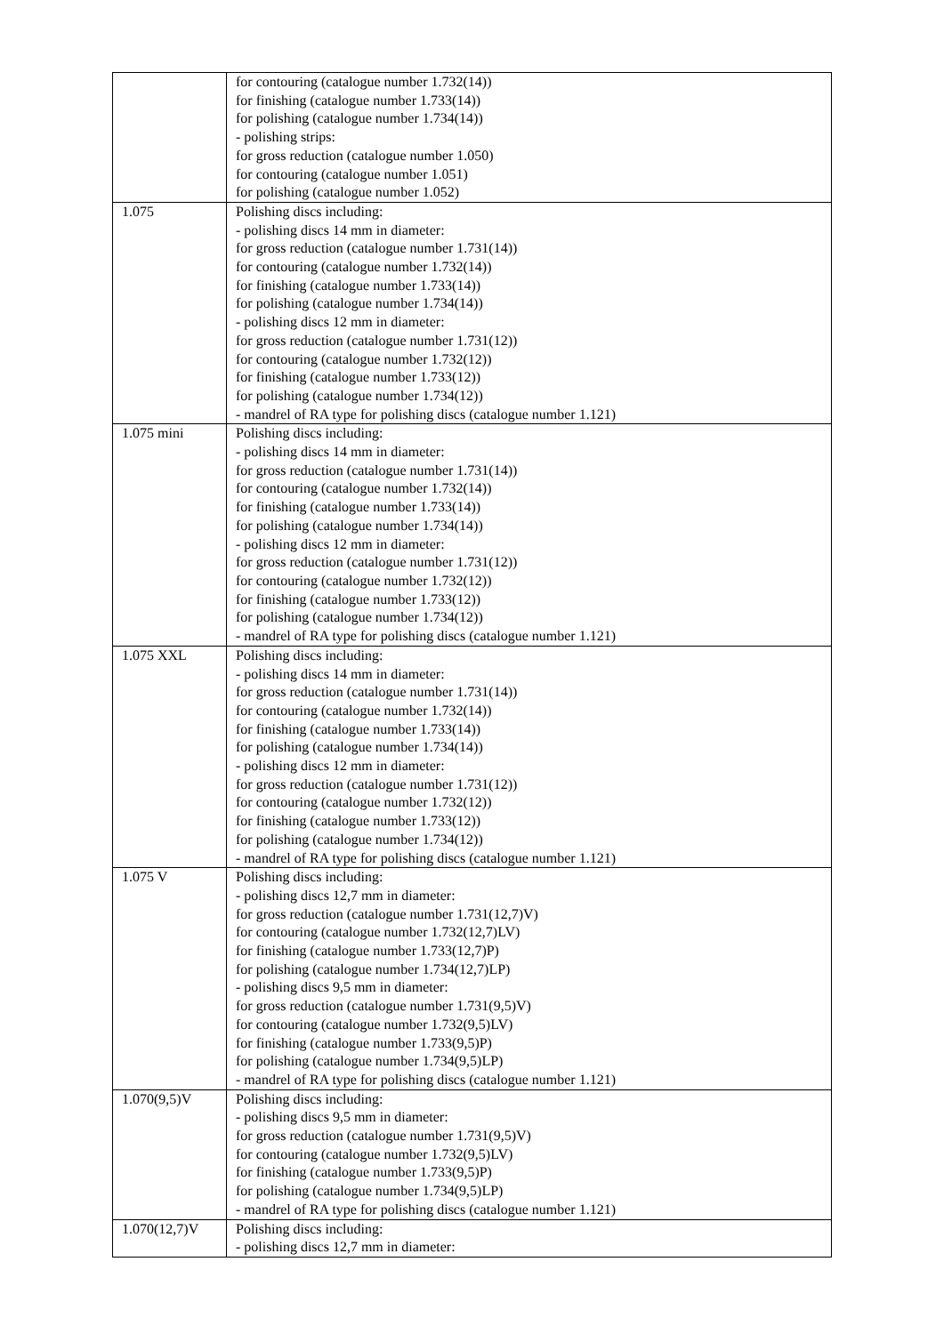| | for contouring (catalogue number 1.732(14)) for finishing (catalogue number 1.733(14)) for polishing (catalogue number 1.734(14)) - polishing strips: for gross reduction (catalogue number 1.050) for contouring (catalogue number 1.051) for polishing (catalogue number 1.052) |
| 1.075 | Polishing discs including: - polishing discs 14 mm in diameter: for gross reduction (catalogue number 1.731(14)) for contouring (catalogue number 1.732(14)) for finishing (catalogue number 1.733(14)) for polishing (catalogue number 1.734(14)) - polishing discs 12 mm in diameter: for gross reduction (catalogue number 1.731(12)) for contouring (catalogue number 1.732(12)) for finishing (catalogue number 1.733(12)) for polishing (catalogue number 1.734(12)) - mandrel of RA type for polishing discs (catalogue number 1.121) |
| 1.075 mini | Polishing discs including: - polishing discs 14 mm in diameter: for gross reduction (catalogue number 1.731(14)) for contouring (catalogue number 1.732(14)) for finishing (catalogue number 1.733(14)) for polishing (catalogue number 1.734(14)) - polishing discs 12 mm in diameter: for gross reduction (catalogue number 1.731(12)) for contouring (catalogue number 1.732(12)) for finishing (catalogue number 1.733(12)) for polishing (catalogue number 1.734(12)) - mandrel of RA type for polishing discs (catalogue number 1.121) |
| 1.075 XXL | Polishing discs including: - polishing discs 14 mm in diameter: for gross reduction (catalogue number 1.731(14)) for contouring (catalogue number 1.732(14)) for finishing (catalogue number 1.733(14)) for polishing (catalogue number 1.734(14)) - polishing discs 12 mm in diameter: for gross reduction (catalogue number 1.731(12)) for contouring (catalogue number 1.732(12)) for finishing (catalogue number 1.733(12)) for polishing (catalogue number 1.734(12)) - mandrel of RA type for polishing discs (catalogue number 1.121) |
| 1.075 V | Polishing discs including: - polishing discs 12,7 mm in diameter: for gross reduction (catalogue number 1.731(12,7)V) for contouring (catalogue number 1.732(12,7)LV) for finishing (catalogue number 1.733(12,7)P) for polishing (catalogue number 1.734(12,7)LP) - polishing discs 9,5 mm in diameter: for gross reduction (catalogue number 1.731(9,5)V) for contouring (catalogue number 1.732(9,5)LV) for finishing (catalogue number 1.733(9,5)P) for polishing (catalogue number 1.734(9,5)LP) - mandrel of RA type for polishing discs (catalogue number 1.121) |
| 1.070(9,5)V | Polishing discs including: - polishing discs 9,5 mm in diameter: for gross reduction (catalogue number 1.731(9,5)V) for contouring (catalogue number 1.732(9,5)LV) for finishing (catalogue number 1.733(9,5)P) for polishing (catalogue number 1.734(9,5)LP) - mandrel of RA type for polishing discs (catalogue number 1.121) |
| 1.070(12,7)V | Polishing discs including: - polishing discs 12,7 mm in diameter: |